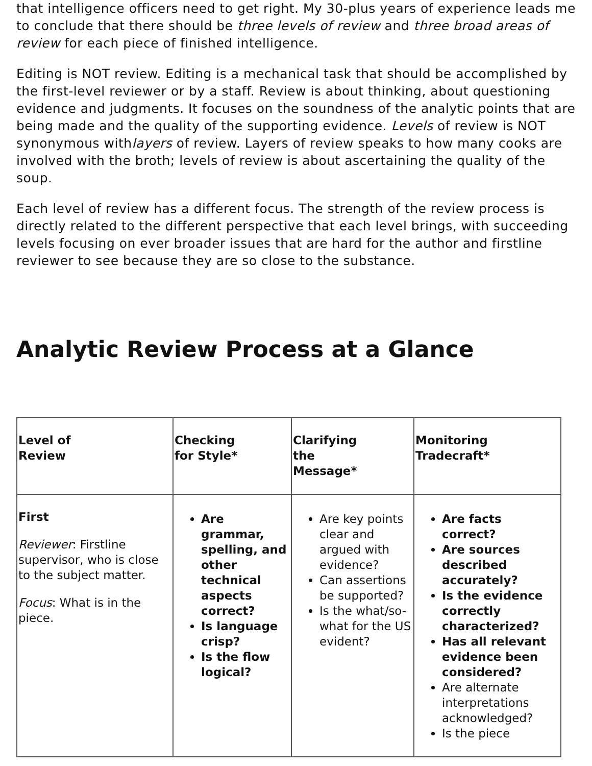that intelligence officers need to get right. My 30-plus years of experience leads me to conclude that there should be three levels of review and three broad areas of review for each piece of finished intelligence.
Editing is NOT review. Editing is a mechanical task that should be accomplished by the first-level reviewer or by a staff. Review is about thinking, about questioning evidence and judgments. It focuses on the soundness of the analytic points that are being made and the quality of the supporting evidence. Levels of review is NOT synonymous withlayers of review. Layers of review speaks to how many cooks are involved with the broth; levels of review is about ascertaining the quality of the soup.
Each level of review has a different focus. The strength of the review process is directly related to the different perspective that each level brings, with succeeding levels focusing on ever broader issues that are hard for the author and firstline reviewer to see because they are so close to the substance.
Analytic Review Process at a Glance
| Level of Review | Checking for Style* | Clarifying the Message* | Monitoring Tradecraft* |
| --- | --- | --- | --- |
| First Reviewer : Firstline supervisor, who is close to the subject matter. Focus : What is in the piece. | Are grammar, spelling, and other technical aspects correct? Is language crisp? Is the flow logical? | Are key points clear and argued with evidence? Can assertions be supported? Is the what/so-what for the US evident? | Are facts correct? Are sources described accurately? Is the evidence correctly characterized? Has all relevant evidence been considered? Are alternate interpretations acknowledged? Is the piece |